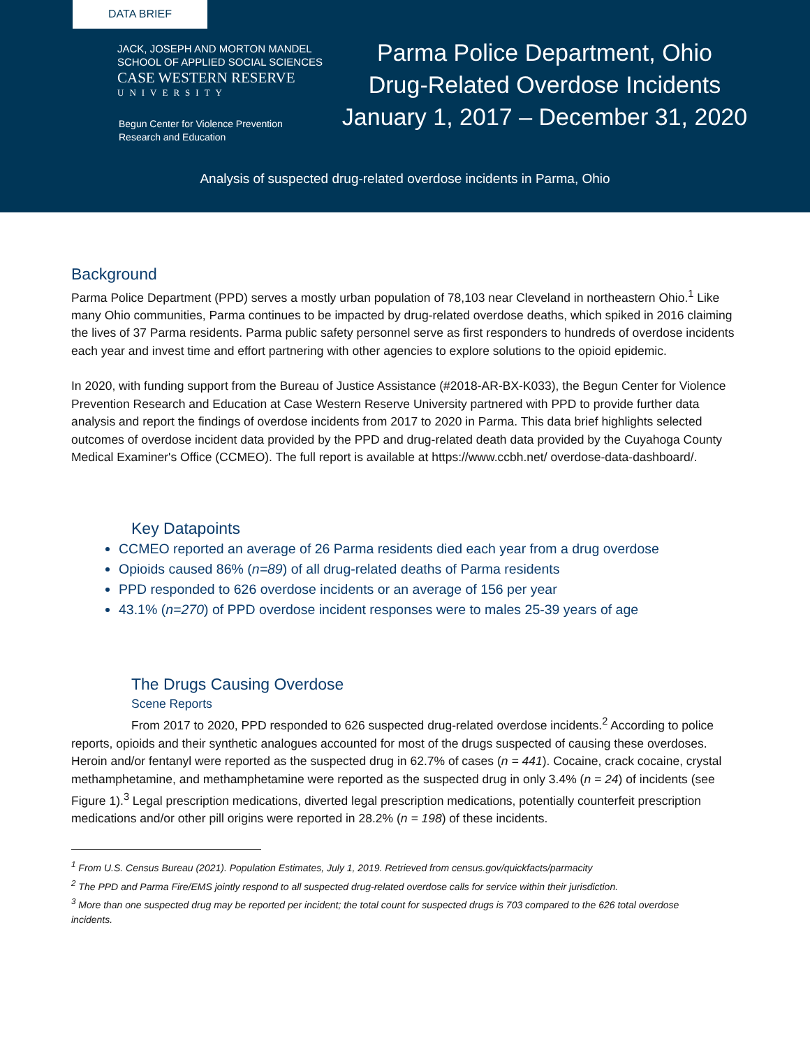DATA BRIEF
JACK, JOSEPH AND MORTON MANDEL
SCHOOL OF APPLIED SOCIAL SCIENCES
CASE WESTERN RESERVE
UNIVERSITY
Begun Center for Violence Prevention
Research and Education
Parma Police Department, Ohio
Drug-Related Overdose Incidents
January 1, 2017 – December 31, 2020
Analysis of suspected drug-related overdose incidents in Parma, Ohio
Background
Parma Police Department (PPD) serves a mostly urban population of 78,103 near Cleveland in northeastern Ohio.<sup>1</sup> Like many Ohio communities, Parma continues to be impacted by drug-related overdose deaths, which spiked in 2016 claiming the lives of 37 Parma residents. Parma public safety personnel serve as first responders to hundreds of overdose incidents each year and invest time and effort partnering with other agencies to explore solutions to the opioid epidemic.
In 2020, with funding support from the Bureau of Justice Assistance (#2018-AR-BX-K033), the Begun Center for Violence Prevention Research and Education at Case Western Reserve University partnered with PPD to provide further data analysis and report the findings of overdose incidents from 2017 to 2020 in Parma. This data brief highlights selected outcomes of overdose incident data provided by the PPD and drug-related death data provided by the Cuyahoga County Medical Examiner's Office (CCMEO). The full report is available at https://www.ccbh.net/ overdose-data-dashboard/.
Key Datapoints
CCMEO reported an average of 26 Parma residents died each year from a drug overdose
Opioids caused 86% (n=89) of all drug-related deaths of Parma residents
PPD responded to 626 overdose incidents or an average of 156 per year
43.1% (n=270) of PPD overdose incident responses were to males 25-39 years of age
The Drugs Causing Overdose
Scene Reports
From 2017 to 2020, PPD responded to 626 suspected drug-related overdose incidents.<sup>2</sup> According to police reports, opioids and their synthetic analogues accounted for most of the drugs suspected of causing these overdoses. Heroin and/or fentanyl were reported as the suspected drug in 62.7% of cases (n = 441). Cocaine, crack cocaine, crystal methamphetamine, and methamphetamine were reported as the suspected drug in only 3.4% (n = 24) of incidents (see Figure 1).<sup>3</sup> Legal prescription medications, diverted legal prescription medications, potentially counterfeit prescription medications and/or other pill origins were reported in 28.2% (n = 198) of these incidents.
<sup>1</sup> From U.S. Census Bureau (2021). Population Estimates, July 1, 2019. Retrieved from census.gov/quickfacts/parmacity
<sup>2</sup> The PPD and Parma Fire/EMS jointly respond to all suspected drug-related overdose calls for service within their jurisdiction.
<sup>3</sup> More than one suspected drug may be reported per incident; the total count for suspected drugs is 703 compared to the 626 total overdose incidents.